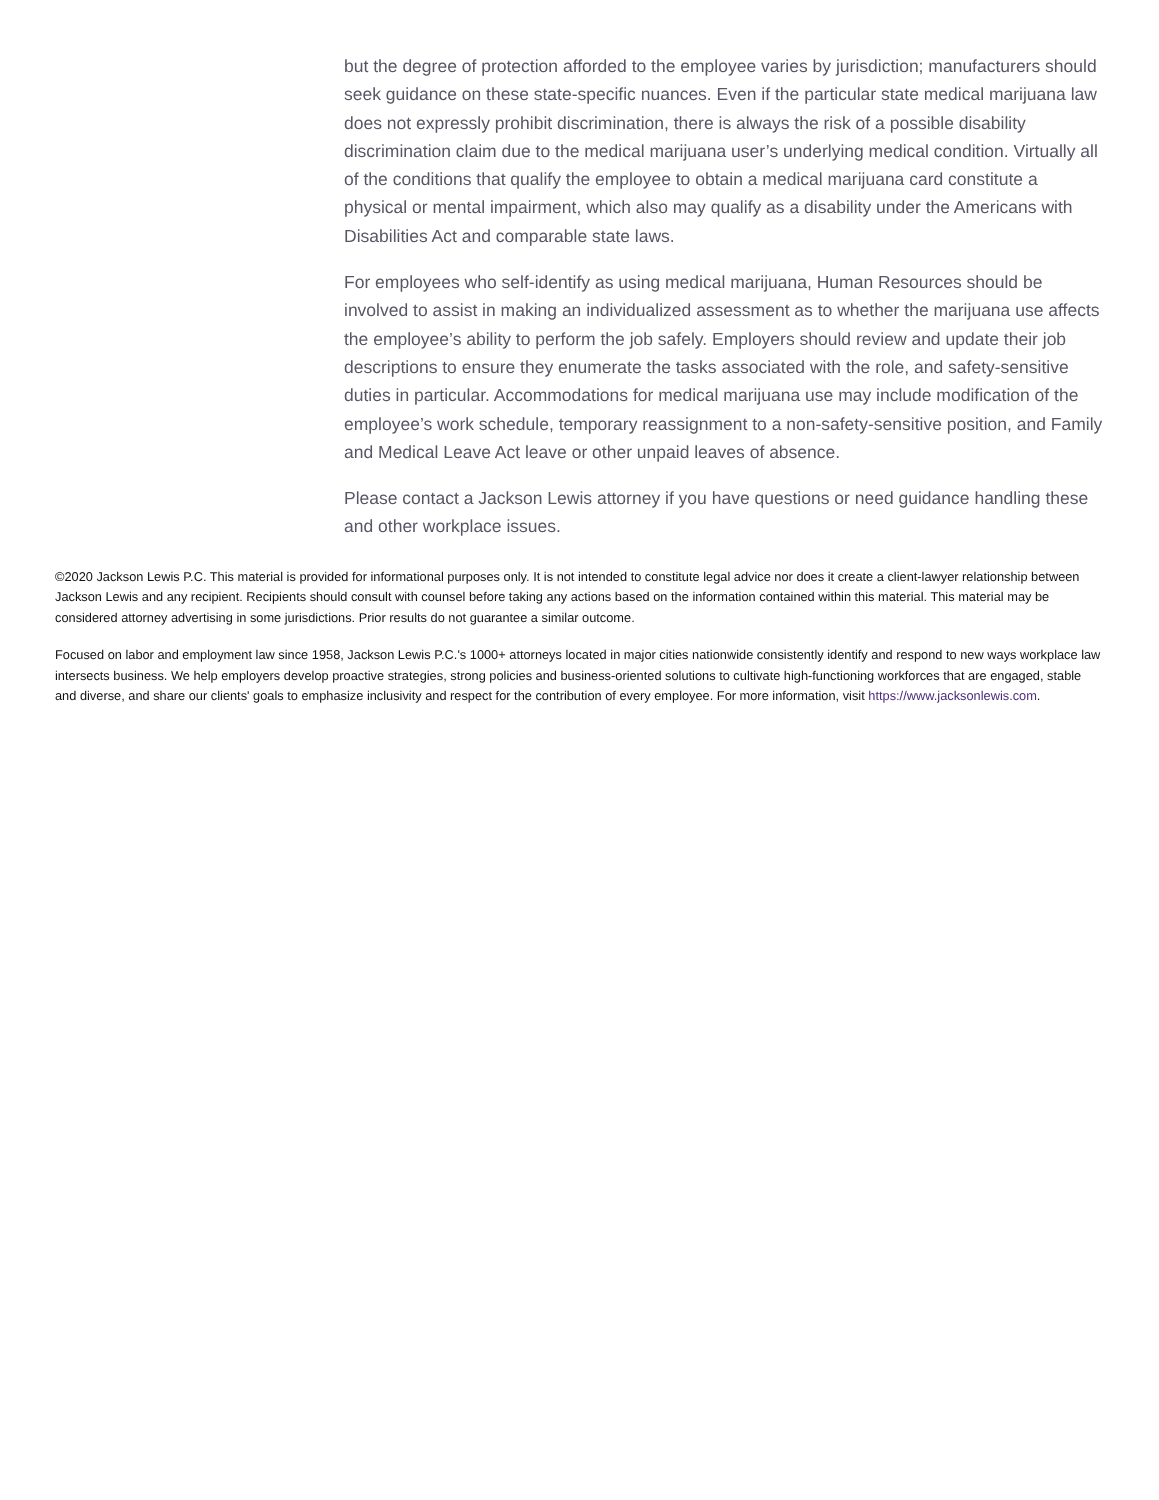but the degree of protection afforded to the employee varies by jurisdiction; manufacturers should seek guidance on these state-specific nuances. Even if the particular state medical marijuana law does not expressly prohibit discrimination, there is always the risk of a possible disability discrimination claim due to the medical marijuana user’s underlying medical condition. Virtually all of the conditions that qualify the employee to obtain a medical marijuana card constitute a physical or mental impairment, which also may qualify as a disability under the Americans with Disabilities Act and comparable state laws.
For employees who self-identify as using medical marijuana, Human Resources should be involved to assist in making an individualized assessment as to whether the marijuana use affects the employee’s ability to perform the job safely. Employers should review and update their job descriptions to ensure they enumerate the tasks associated with the role, and safety-sensitive duties in particular. Accommodations for medical marijuana use may include modification of the employee’s work schedule, temporary reassignment to a non-safety-sensitive position, and Family and Medical Leave Act leave or other unpaid leaves of absence.
Please contact a Jackson Lewis attorney if you have questions or need guidance handling these and other workplace issues.
©2020 Jackson Lewis P.C. This material is provided for informational purposes only. It is not intended to constitute legal advice nor does it create a client-lawyer relationship between Jackson Lewis and any recipient. Recipients should consult with counsel before taking any actions based on the information contained within this material. This material may be considered attorney advertising in some jurisdictions. Prior results do not guarantee a similar outcome.
Focused on labor and employment law since 1958, Jackson Lewis P.C.'s 1000+ attorneys located in major cities nationwide consistently identify and respond to new ways workplace law intersects business. We help employers develop proactive strategies, strong policies and business-oriented solutions to cultivate high-functioning workforces that are engaged, stable and diverse, and share our clients' goals to emphasize inclusivity and respect for the contribution of every employee. For more information, visit https://www.jacksonlewis.com.